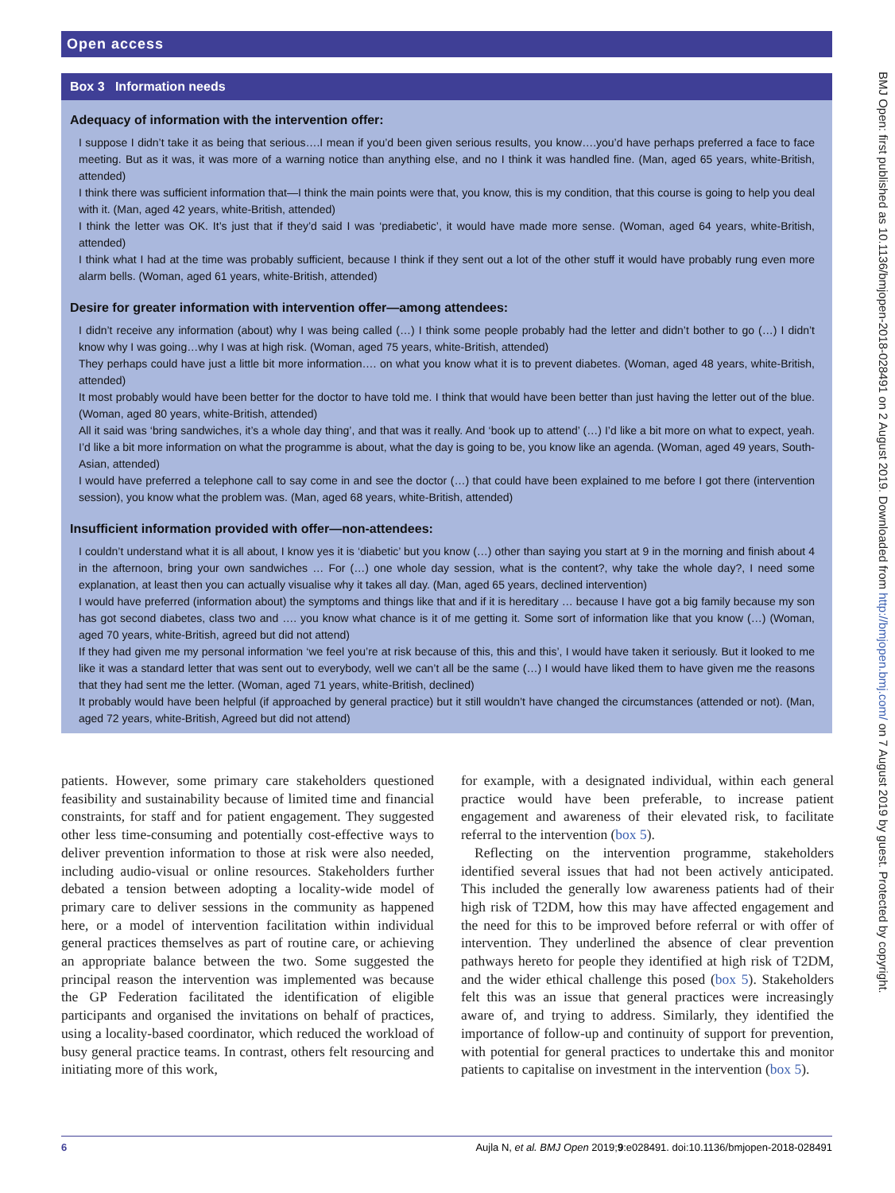Open access
Box 3 Information needs
Adequacy of information with the intervention offer:
I suppose I didn’t take it as being that serious….I mean if you’d been given serious results, you know….you’d have perhaps preferred a face to face meeting. But as it was, it was more of a warning notice than anything else, and no I think it was handled fine. (Man, aged 65 years, white-British, attended)
I think there was sufficient information that—I think the main points were that, you know, this is my condition, that this course is going to help you deal with it. (Man, aged 42 years, white-British, attended)
I think the letter was OK. It’s just that if they’d said I was ‘prediabetic’, it would have made more sense. (Woman, aged 64 years, white-British, attended)
I think what I had at the time was probably sufficient, because I think if they sent out a lot of the other stuff it would have probably rung even more alarm bells. (Woman, aged 61 years, white-British, attended)
Desire for greater information with intervention offer—among attendees:
I didn’t receive any information (about) why I was being called (…) I think some people probably had the letter and didn’t bother to go (…) I didn’t know why I was going…why I was at high risk. (Woman, aged 75 years, white-British, attended)
They perhaps could have just a little bit more information…. on what you know what it is to prevent diabetes. (Woman, aged 48 years, white-British, attended)
It most probably would have been better for the doctor to have told me. I think that would have been better than just having the letter out of the blue. (Woman, aged 80 years, white-British, attended)
All it said was ‘bring sandwiches, it’s a whole day thing’, and that was it really. And ‘book up to attend’ (…) I’d like a bit more on what to expect, yeah. I’d like a bit more information on what the programme is about, what the day is going to be, you know like an agenda. (Woman, aged 49 years, South-Asian, attended)
I would have preferred a telephone call to say come in and see the doctor (…) that could have been explained to me before I got there (intervention session), you know what the problem was. (Man, aged 68 years, white-British, attended)
Insufficient information provided with offer—non-attendees:
I couldn’t understand what it is all about, I know yes it is ‘diabetic’ but you know (…) other than saying you start at 9 in the morning and finish about 4 in the afternoon, bring your own sandwiches … For (…) one whole day session, what is the content?, why take the whole day?, I need some explanation, at least then you can actually visualise why it takes all day. (Man, aged 65 years, declined intervention)
I would have preferred (information about) the symptoms and things like that and if it is hereditary … because I have got a big family because my son has got second diabetes, class two and …. you know what chance is it of me getting it. Some sort of information like that you know (…) (Woman, aged 70 years, white-British, agreed but did not attend)
If they had given me my personal information ‘we feel you’re at risk because of this, this and this’, I would have taken it seriously. But it looked to me like it was a standard letter that was sent out to everybody, well we can’t all be the same (…) I would have liked them to have given me the reasons that they had sent me the letter. (Woman, aged 71 years, white-British, declined)
It probably would have been helpful (if approached by general practice) but it still wouldn’t have changed the circumstances (attended or not). (Man, aged 72 years, white-British, Agreed but did not attend)
patients. However, some primary care stakeholders questioned feasibility and sustainability because of limited time and financial constraints, for staff and for patient engagement. They suggested other less time-consuming and potentially cost-effective ways to deliver prevention information to those at risk were also needed, including audio-visual or online resources. Stakeholders further debated a tension between adopting a locality-wide model of primary care to deliver sessions in the community as happened here, or a model of intervention facilitation within individual general practices themselves as part of routine care, or achieving an appropriate balance between the two. Some suggested the principal reason the intervention was implemented was because the GP Federation facilitated the identification of eligible participants and organised the invitations on behalf of practices, using a locality-based coordinator, which reduced the workload of busy general practice teams. In contrast, others felt resourcing and initiating more of this work,
for example, with a designated individual, within each general practice would have been preferable, to increase patient engagement and awareness of their elevated risk, to facilitate referral to the intervention (box 5).
Reflecting on the intervention programme, stakeholders identified several issues that had not been actively anticipated. This included the generally low awareness patients had of their high risk of T2DM, how this may have affected engagement and the need for this to be improved before referral or with offer of intervention. They underlined the absence of clear prevention pathways hereto for people they identified at high risk of T2DM, and the wider ethical challenge this posed (box 5). Stakeholders felt this was an issue that general practices were increasingly aware of, and trying to address. Similarly, they identified the importance of follow-up and continuity of support for prevention, with potential for general practices to undertake this and monitor patients to capitalise on investment in the intervention (box 5).
BMJ Open: first published as 10.1136/bmjopen-2018-028491 on 2 August 2019. Downloaded from http://bmjopen.bmj.com/ on 7 August 2019 by guest. Protected by copyright.
6 Aujla N, et al. BMJ Open 2019;9:e028491. doi:10.1136/bmjopen-2018-028491